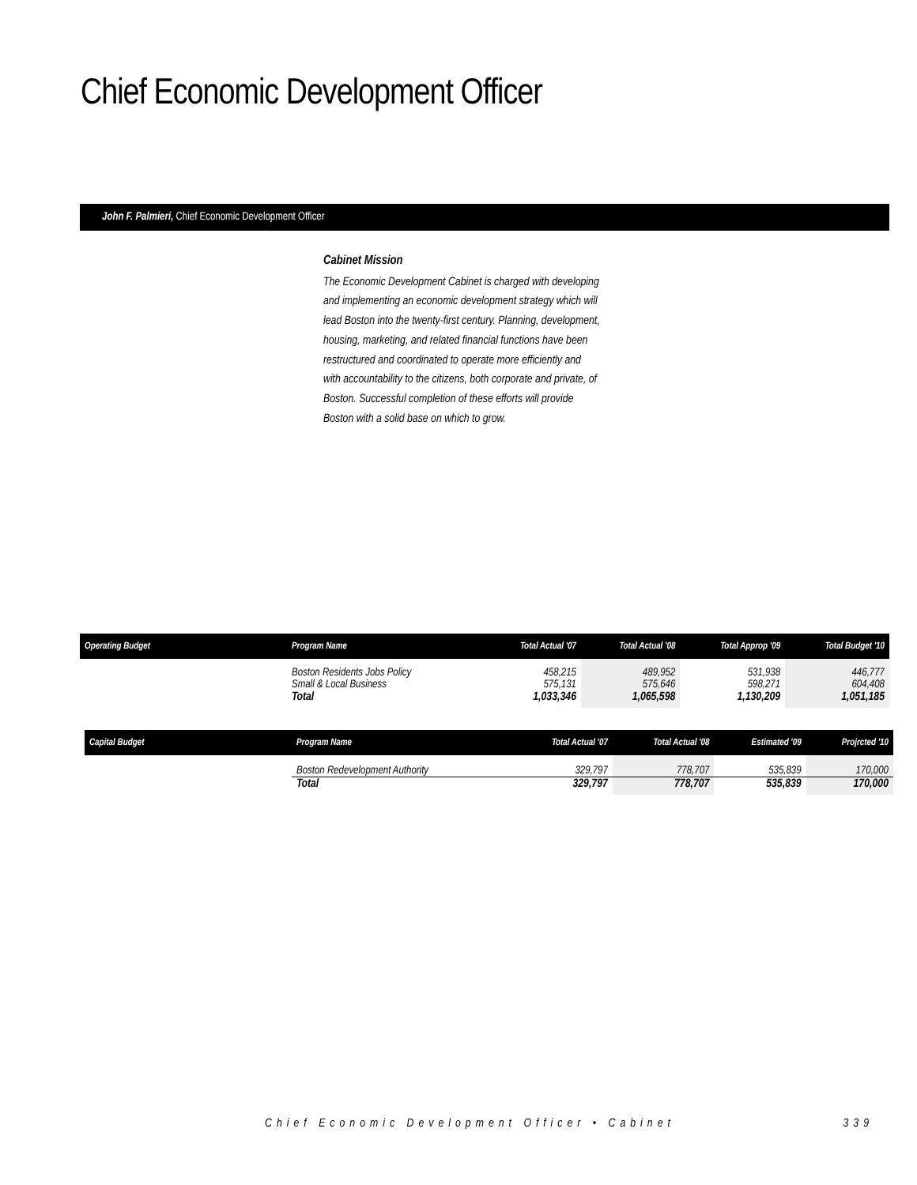Chief Economic Development Officer
John F. Palmieri, Chief Economic Development Officer
Cabinet Mission
The Economic Development Cabinet is charged with developing and implementing an economic development strategy which will lead Boston into the twenty-first century. Planning, development, housing, marketing, and related financial functions have been restructured and coordinated to operate more efficiently and with accountability to the citizens, both corporate and private, of Boston. Successful completion of these efforts will provide Boston with a solid base on which to grow.
| Operating Budget | Program Name | Total Actual '07 | Total Actual '08 | Total Approp '09 | Total Budget '10 |
| --- | --- | --- | --- | --- | --- |
| | Boston Residents Jobs Policy Small & Local Business | 458,215 575,131 | 489,952 575,646 | 531,938 598,271 | 446,777 604,408 |
| | Total | 1,033,346 | 1,065,598 | 1,130,209 | 1,051,185 |
| Capital Budget | Program Name | Total Actual '07 | Total Actual '08 | Estimated '09 | Projrcted '10 |
| --- | --- | --- | --- | --- | --- |
| | Boston Redevelopment Authority | 329,797 | 778,707 | 535,839 | 170,000 |
| | Total | 329,797 | 778,707 | 535,839 | 170,000 |
Chief Economic Development Officer • Cabinet 339